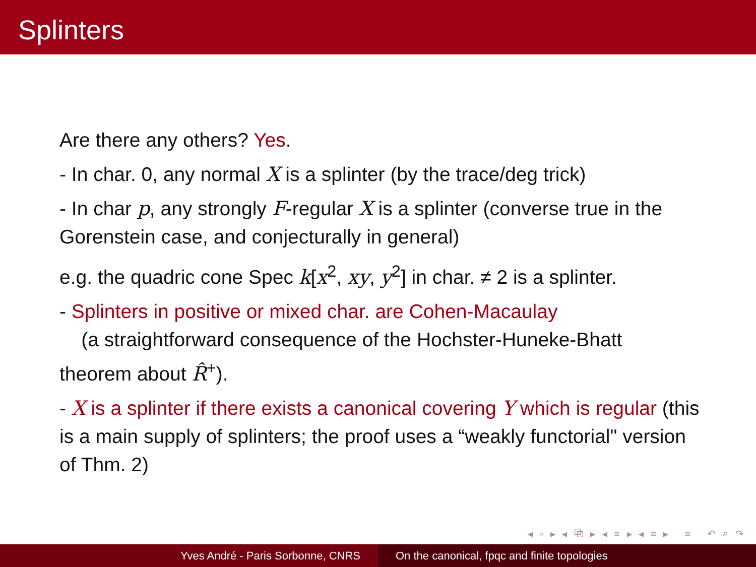Splinters
Are there any others? Yes.
- In char. 0, any normal X is a splinter (by the trace/deg trick)
- In char p, any strongly F-regular X is a splinter (converse true in the Gorenstein case, and conjecturally in general)
e.g. the quadric cone Spec k[x<sup>2</sup>, xy, y<sup>2</sup>] in char. ≠ 2 is a splinter.
- Splinters in positive or mixed char. are Cohen-Macaulay
(a straightforward consequence of the Hochster-Huneke-Bhatt theorem about R̂<sup>+</sup>).
- X is a splinter if there exists a canonical covering Y which is regular (this is a main supply of splinters; the proof uses a “weakly functorial" version of Thm. 2)
◂ ▫ ▸ ◂ ⧉ ▸ ◂ ≡ ▸ ◂ ≡ ▸ ≡ ↶ ⌕ ↷
Yves André - Paris Sorbonne, CNRS On the canonical, fpqc and finite topologies